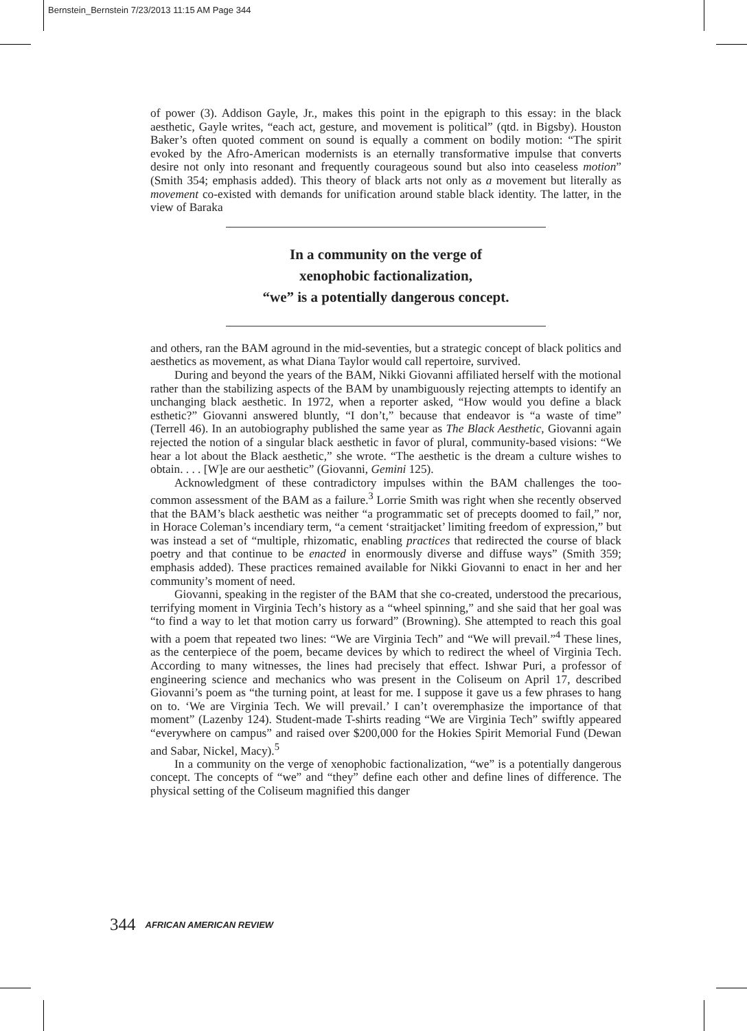Bernstein_Bernstein 7/23/2013 11:15 AM Page 344
of power (3). Addison Gayle, Jr., makes this point in the epigraph to this essay: in the black aesthetic, Gayle writes, “each act, gesture, and movement is political” (qtd. in Bigsby). Houston Baker’s often quoted comment on sound is equally a comment on bodily motion: “The spirit evoked by the Afro-American modernists is an eternally transformative impulse that converts desire not only into resonant and frequently courageous sound but also into ceaseless motion” (Smith 354; emphasis added). This theory of black arts not only as a movement but literally as movement co-existed with demands for unification around stable black identity. The latter, in the view of Baraka
In a community on the verge of
xenophobic factionalization,
“we” is a potentially dangerous concept.
and others, ran the BAM aground in the mid-seventies, but a strategic concept of black politics and aesthetics as movement, as what Diana Taylor would call repertoire, survived.
During and beyond the years of the BAM, Nikki Giovanni affiliated herself with the motional rather than the stabilizing aspects of the BAM by unambiguously rejecting attempts to identify an unchanging black aesthetic. In 1972, when a reporter asked, “How would you define a black esthetic?” Giovanni answered bluntly, “I don’t,” because that endeavor is “a waste of time” (Terrell 46). In an autobiography published the same year as The Black Aesthetic, Giovanni again rejected the notion of a singular black aesthetic in favor of plural, community-based visions: “We hear a lot about the Black aesthetic,” she wrote. “The aesthetic is the dream a culture wishes to obtain. . . . [W]e are our aesthetic” (Giovanni, Gemini 125).
Acknowledgment of these contradictory impulses within the BAM challenges the too-common assessment of the BAM as a failure.<sup>3</sup> Lorrie Smith was right when she recently observed that the BAM’s black aesthetic was neither “a programmatic set of precepts doomed to fail,” nor, in Horace Coleman’s incendiary term, “a cement ‘straitjacket’ limiting freedom of expression,” but was instead a set of “multiple, rhizomatic, enabling practices that redirected the course of black poetry and that continue to be enacted in enormously diverse and diffuse ways” (Smith 359; emphasis added). These practices remained available for Nikki Giovanni to enact in her and her community’s moment of need.
Giovanni, speaking in the register of the BAM that she co-created, understood the precarious, terrifying moment in Virginia Tech’s history as a “wheel spinning,” and she said that her goal was “to find a way to let that motion carry us forward” (Browning). She attempted to reach this goal with a poem that repeated two lines: “We are Virginia Tech” and “We will prevail.”<sup>4</sup> These lines, as the centerpiece of the poem, became devices by which to redirect the wheel of Virginia Tech. According to many witnesses, the lines had precisely that effect. Ishwar Puri, a professor of engineering science and mechanics who was present in the Coliseum on April 17, described Giovanni’s poem as “the turning point, at least for me. I suppose it gave us a few phrases to hang on to. ‘We are Virginia Tech. We will prevail.’ I can’t overemphasize the importance of that moment” (Lazenby 124). Student-made T-shirts reading “We are Virginia Tech” swiftly appeared “everywhere on campus” and raised over $200,000 for the Hokies Spirit Memorial Fund (Dewan and Sabar, Nickel, Macy).<sup>5</sup>
In a community on the verge of xenophobic factionalization, “we” is a potentially dangerous concept. The concepts of “we” and “they” define each other and define lines of difference. The physical setting of the Coliseum magnified this danger
344 AFRICAN AMERICAN REVIEW